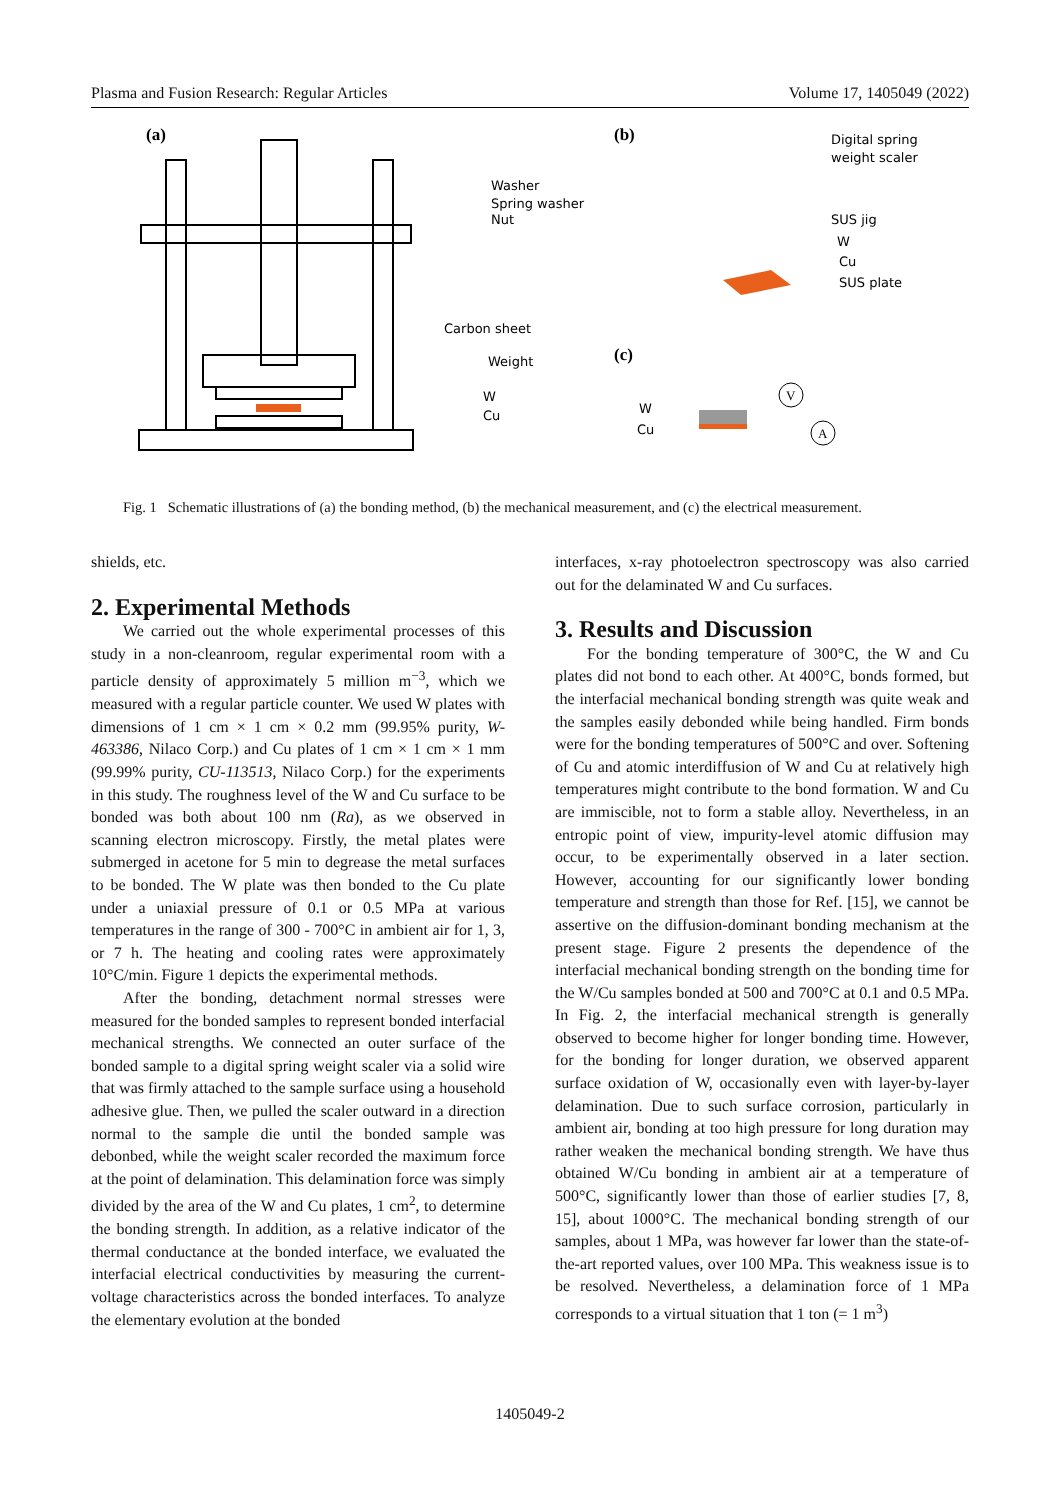Plasma and Fusion Research: Regular Articles Volume 17, 1405049 (2022)
(a)
(b)
(c)
Washer
Spring washer
Nut
Carbon sheet
Weight
W
Cu
Digital spring
weight scaler
SUS jig
W
Cu
SUS plate
W
Cu
V
A
Fig. 1 Schematic illustrations of (a) the bonding method, (b) the mechanical measurement, and (c) the electrical measurement.
shields, etc.
2. Experimental Methods
We carried out the whole experimental processes of this study in a non-cleanroom, regular experimental room with a particle density of approximately 5 million m<sup>−3</sup>, which we measured with a regular particle counter. We used W plates with dimensions of 1 cm × 1 cm × 0.2 mm (99.95% purity, W-463386, Nilaco Corp.) and Cu plates of 1 cm × 1 cm × 1 mm (99.99% purity, CU-113513, Nilaco Corp.) for the experiments in this study. The roughness level of the W and Cu surface to be bonded was both about 100 nm (Ra), as we observed in scanning electron microscopy. Firstly, the metal plates were submerged in acetone for 5 min to degrease the metal surfaces to be bonded. The W plate was then bonded to the Cu plate under a uniaxial pressure of 0.1 or 0.5 MPa at various temperatures in the range of 300 - 700°C in ambient air for 1, 3, or 7 h. The heating and cooling rates were approximately 10°C/min. Figure 1 depicts the experimental methods.
After the bonding, detachment normal stresses were measured for the bonded samples to represent bonded interfacial mechanical strengths. We connected an outer surface of the bonded sample to a digital spring weight scaler via a solid wire that was firmly attached to the sample surface using a household adhesive glue. Then, we pulled the scaler outward in a direction normal to the sample die until the bonded sample was debonbed, while the weight scaler recorded the maximum force at the point of delamination. This delamination force was simply divided by the area of the W and Cu plates, 1 cm<sup>2</sup>, to determine the bonding strength. In addition, as a relative indicator of the thermal conductance at the bonded interface, we evaluated the interfacial electrical conductivities by measuring the current-voltage characteristics across the bonded interfaces. To analyze the elementary evolution at the bonded
interfaces, x-ray photoelectron spectroscopy was also carried out for the delaminated W and Cu surfaces.
3. Results and Discussion
For the bonding temperature of 300°C, the W and Cu plates did not bond to each other. At 400°C, bonds formed, but the interfacial mechanical bonding strength was quite weak and the samples easily debonded while being handled. Firm bonds were for the bonding temperatures of 500°C and over. Softening of Cu and atomic interdiffusion of W and Cu at relatively high temperatures might contribute to the bond formation. W and Cu are immiscible, not to form a stable alloy. Nevertheless, in an entropic point of view, impurity-level atomic diffusion may occur, to be experimentally observed in a later section. However, accounting for our significantly lower bonding temperature and strength than those for Ref. [15], we cannot be assertive on the diffusion-dominant bonding mechanism at the present stage. Figure 2 presents the dependence of the interfacial mechanical bonding strength on the bonding time for the W/Cu samples bonded at 500 and 700°C at 0.1 and 0.5 MPa. In Fig. 2, the interfacial mechanical strength is generally observed to become higher for longer bonding time. However, for the bonding for longer duration, we observed apparent surface oxidation of W, occasionally even with layer-by-layer delamination. Due to such surface corrosion, particularly in ambient air, bonding at too high pressure for long duration may rather weaken the mechanical bonding strength. We have thus obtained W/Cu bonding in ambient air at a temperature of 500°C, significantly lower than those of earlier studies [7, 8, 15], about 1000°C. The mechanical bonding strength of our samples, about 1 MPa, was however far lower than the state-of-the-art reported values, over 100 MPa. This weakness issue is to be resolved. Nevertheless, a delamination force of 1 MPa corresponds to a virtual situation that 1 ton (= 1 m<sup>3</sup>)
1405049-2